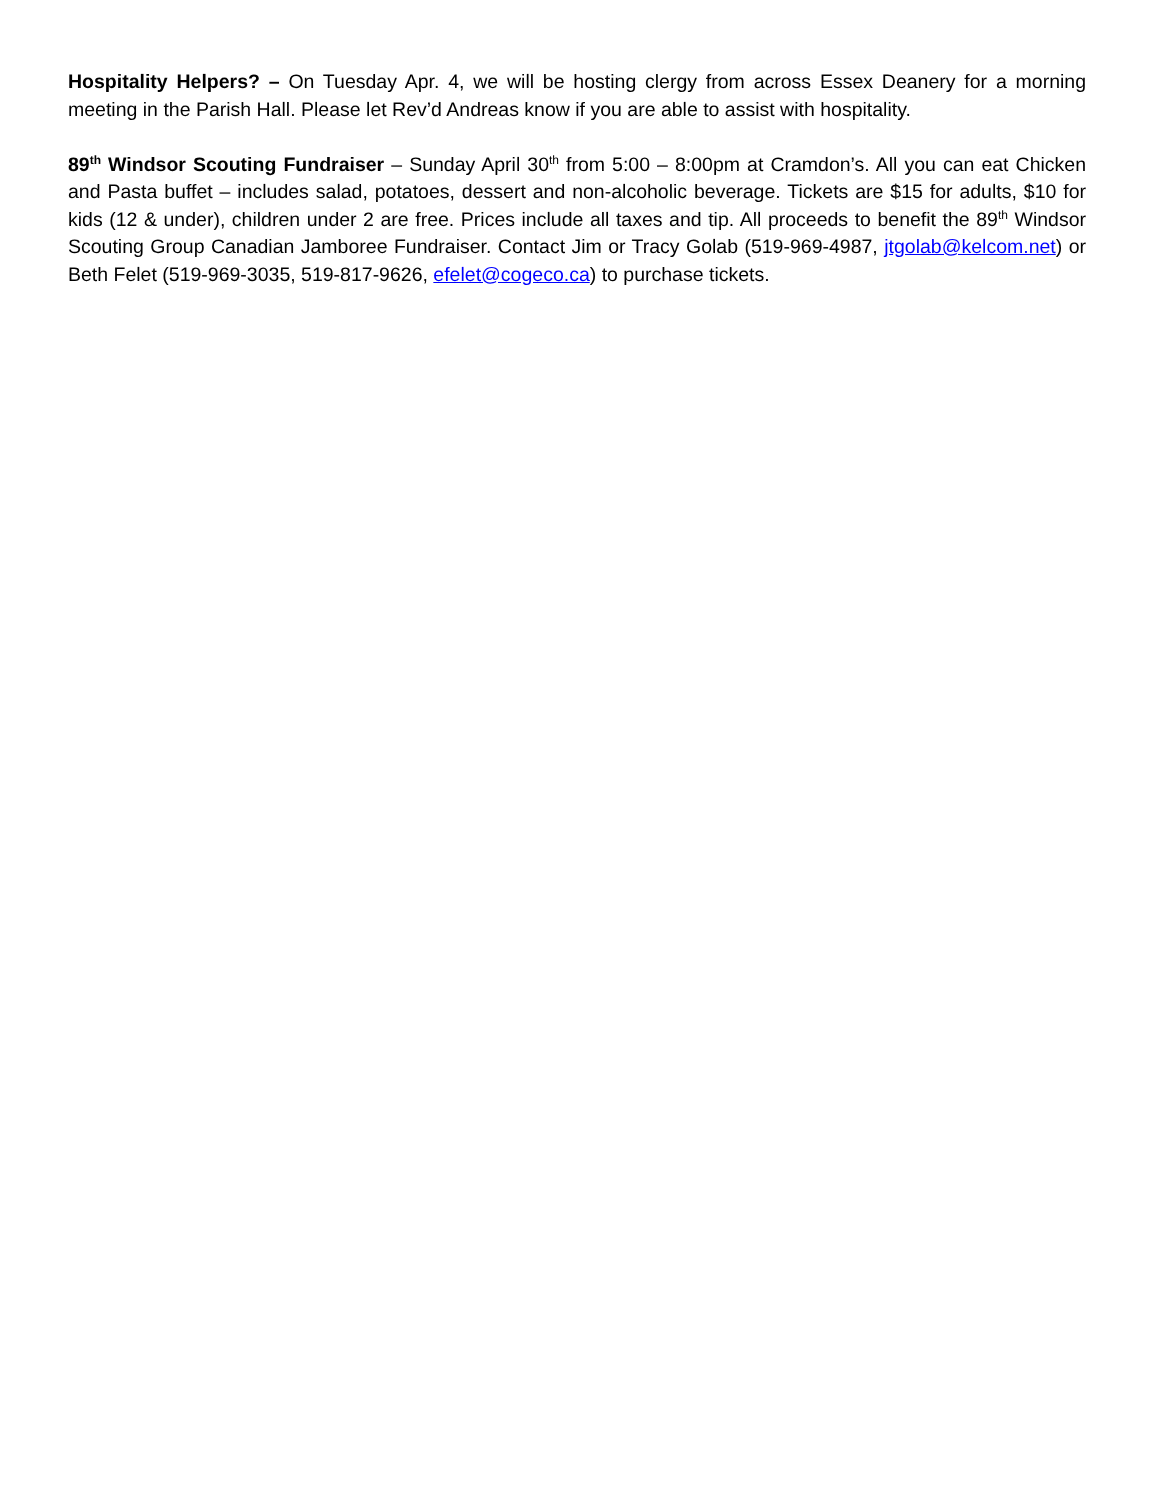Hospitality Helpers? – On Tuesday Apr. 4, we will be hosting clergy from across Essex Deanery for a morning meeting in the Parish Hall. Please let Rev’d Andreas know if you are able to assist with hospitality.
89<sup>th</sup> Windsor Scouting Fundraiser – Sunday April 30<sup>th</sup> from 5:00 – 8:00pm at Cramdon’s. All you can eat Chicken and Pasta buffet – includes salad, potatoes, dessert and non-alcoholic beverage. Tickets are $15 for adults, $10 for kids (12 & under), children under 2 are free. Prices include all taxes and tip. All proceeds to benefit the 89<sup>th</sup> Windsor Scouting Group Canadian Jamboree Fundraiser. Contact Jim or Tracy Golab (519-969-4987, jtgolab@kelcom.net) or Beth Felet (519-969-3035, 519-817-9626, efelet@cogeco.ca) to purchase tickets.